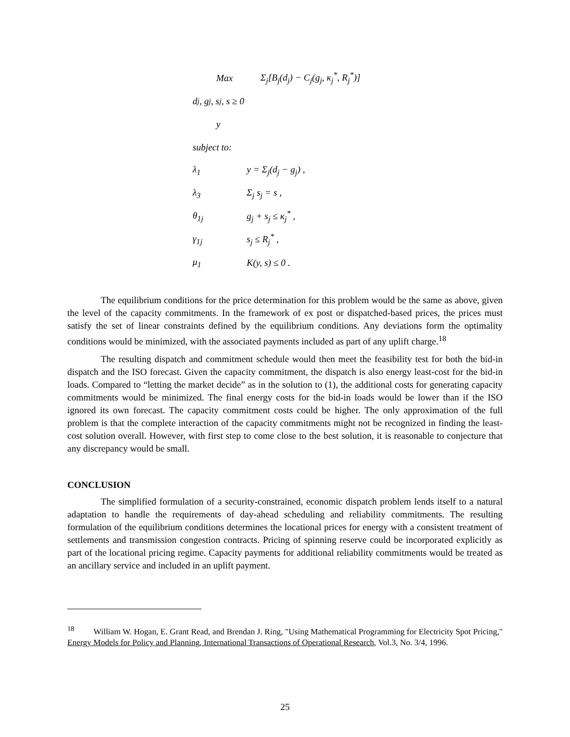Max Σ<sub>j</sub>[B<sub>j</sub>(d<sub>j</sub>) − C<sub>j</sub>(g<sub>j</sub>, κ<sub>j</sub><sup>*</sup>, R<sub>j</sub><sup>*</sup>)]
d<sub>j</sub>, g<sub>j</sub>, s<sub>j</sub>, s ≥ 0
y
subject to:
λ<sub>1</sub> y = Σ<sub>j</sub>(d<sub>j</sub> − g<sub>j</sub>) ,
λ<sub>3</sub> Σ<sub>j</sub> s<sub>j</sub> = s ,
θ<sub>1j</sub> g<sub>j</sub> + s<sub>j</sub> ≤ κ<sub>j</sub><sup>*</sup> ,
γ<sub>1j</sub> s<sub>j</sub> ≤ R<sub>j</sub><sup>*</sup> ,
μ<sub>1</sub> K(y, s) ≤ 0 .
The equilibrium conditions for the price determination for this problem would be the same as above, given the level of the capacity commitments. In the framework of ex post or dispatched-based prices, the prices must satisfy the set of linear constraints defined by the equilibrium conditions. Any deviations form the optimality conditions would be minimized, with the associated payments included as part of any uplift charge.<sup>18</sup>
The resulting dispatch and commitment schedule would then meet the feasibility test for both the bid-in dispatch and the ISO forecast. Given the capacity commitment, the dispatch is also energy least-cost for the bid-in loads. Compared to “letting the market decide” as in the solution to (1), the additional costs for generating capacity commitments would be minimized. The final energy costs for the bid-in loads would be lower than if the ISO ignored its own forecast. The capacity commitment costs could be higher. The only approximation of the full problem is that the complete interaction of the capacity commitments might not be recognized in finding the least-cost solution overall. However, with first step to come close to the best solution, it is reasonable to conjecture that any discrepancy would be small.
CONCLUSION
The simplified formulation of a security-constrained, economic dispatch problem lends itself to a natural adaptation to handle the requirements of day-ahead scheduling and reliability commitments. The resulting formulation of the equilibrium conditions determines the locational prices for energy with a consistent treatment of settlements and transmission congestion contracts. Pricing of spinning reserve could be incorporated explicitly as part of the locational pricing regime. Capacity payments for additional reliability commitments would be treated as an ancillary service and included in an uplift payment.
<sup>18</sup> William W. Hogan, E. Grant Read, and Brendan J. Ring, "Using Mathematical Programming for Electricity Spot Pricing," Energy Models for Policy and Planning, International Transactions of Operational Research, Vol.3, No. 3/4, 1996.
25